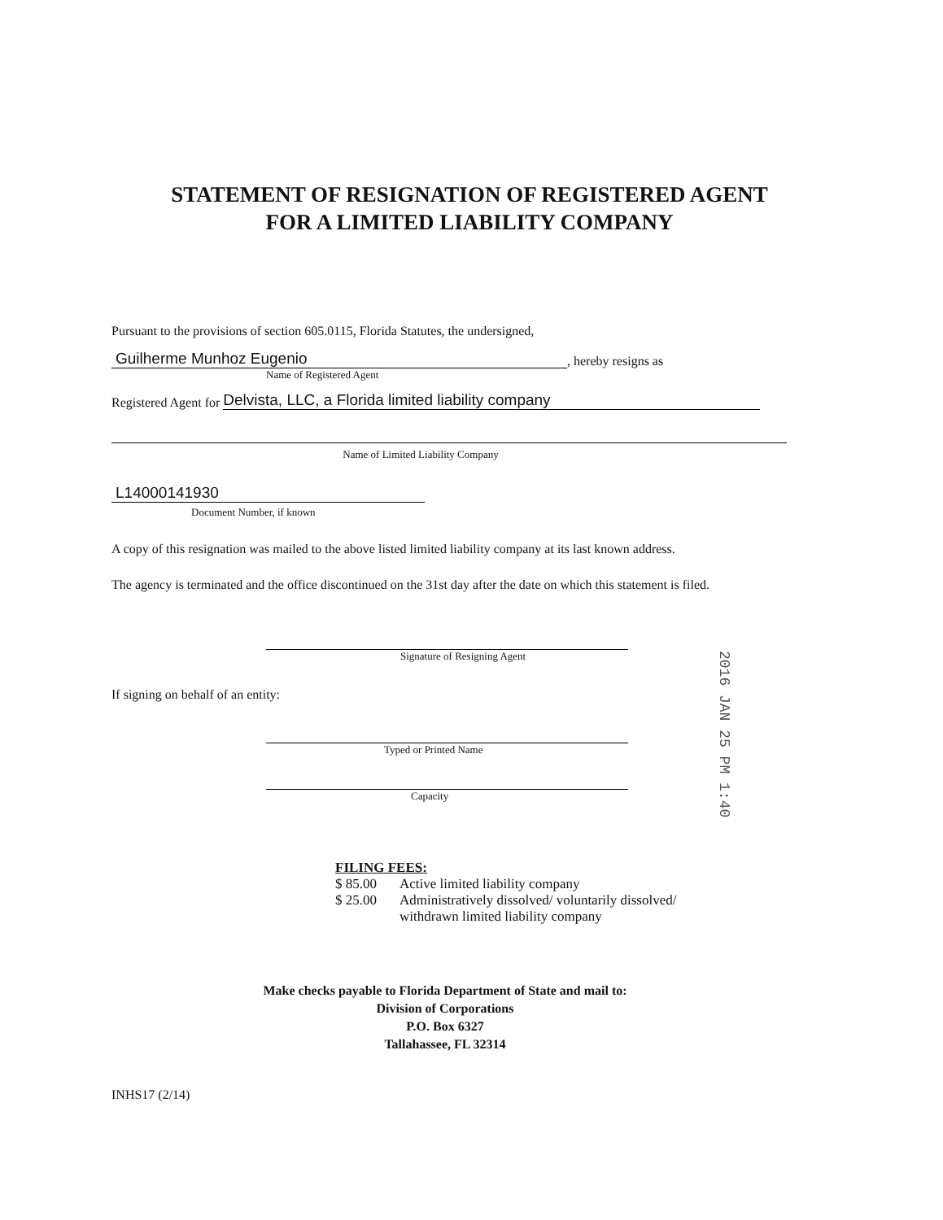STATEMENT OF RESIGNATION OF REGISTERED AGENT
FOR A LIMITED LIABILITY COMPANY
Pursuant to the provisions of section 605.0115, Florida Statutes, the undersigned,
Guilherme Munhoz Eugenio
, hereby resigns as
Name of Registered Agent
Registered Agent for
Delvista, LLC, a Florida limited liability company
Name of Limited Liability Company
L14000141930
Document Number, if known
A copy of this resignation was mailed to the above listed limited liability company at its last known address.
The agency is terminated and the office discontinued on the 31st day after the date on which this statement is filed.
Signature of Resigning Agent
If signing on behalf of an entity:
Typed or Printed Name
Capacity
FILING FEES:
| $ 85.00 | Active limited liability company |
| $ 25.00 | Administratively dissolved/ voluntarily dissolved/ withdrawn limited liability company |
Make checks payable to Florida Department of State and mail to:
Division of Corporations
P.O. Box 6327
Tallahassee, FL 32314
INHS17 (2/14)
2016 JAN 25 PM 1:40